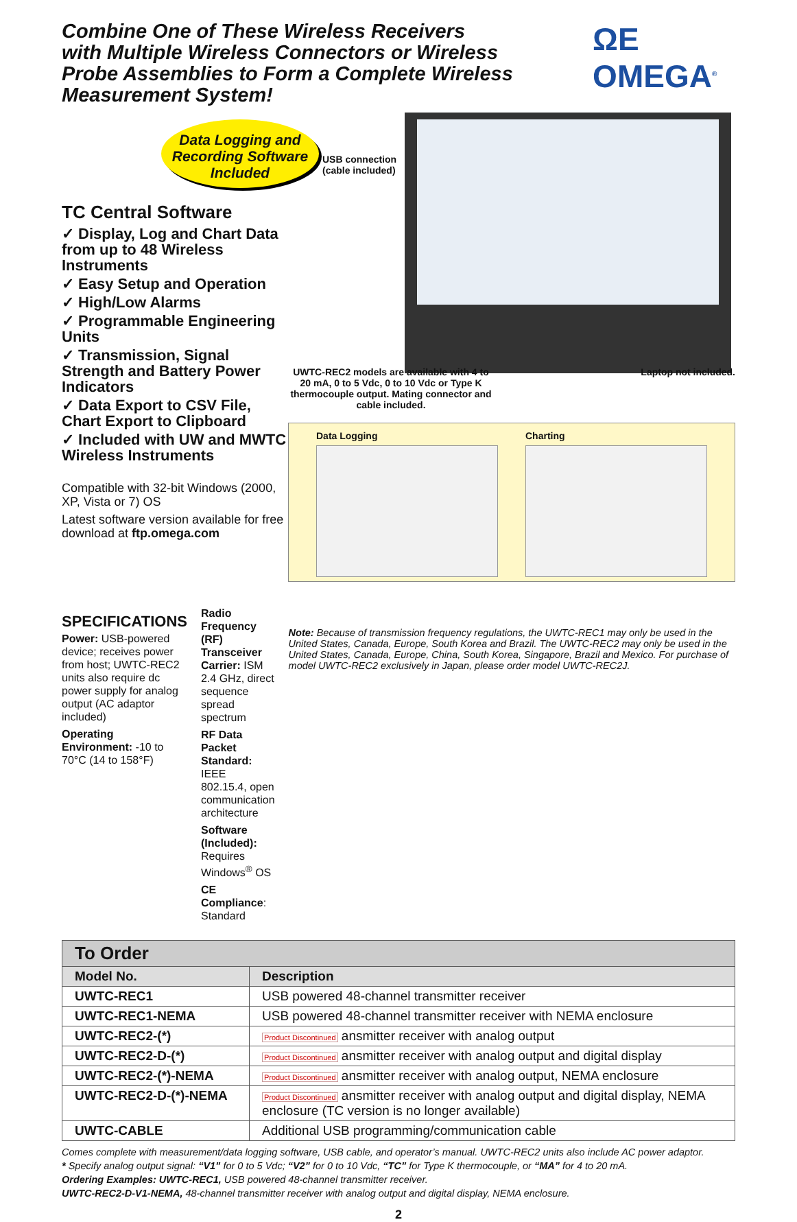Combine One of These Wireless Receivers
with Multiple Wireless Connectors or Wireless
Probe Assemblies to Form a Complete Wireless Measurement System!
ΩE OMEGA<sup>®</sup>
Data Logging and Recording Software Included
TC Central Software
✓ Display, Log and Chart Data from up to 48 Wireless Instruments
✓ Easy Setup and Operation
✓ High/Low Alarms
✓ Programmable Engineering Units
✓ Transmission, Signal Strength and Battery Power Indicators
✓ Data Export to CSV File, Chart Export to Clipboard
✓ Included with UW and MWTC Wireless Instruments
Compatible with 32-bit Windows (2000, XP, Vista or 7) OS
Latest software version available for free download at ftp.omega.com
USB connection (cable included)
UWTC-REC2 models are available with 4 to 20 mA, 0 to 5 Vdc, 0 to 10 Vdc or Type K thermocouple output. Mating connector and cable included.
Laptop not included.
Data Logging Charting
SPECIFICATIONS
Power: USB-powered device; receives power from host; UWTC-REC2 units also require dc power supply for analog output (AC adaptor included)
Operating Environment: -10 to 70°C (14 to 158°F)
Radio Frequency (RF) Transceiver
Carrier: ISM 2.4 GHz, direct sequence spread spectrum
RF Data Packet Standard: IEEE 802.15.4, open communication architecture
Software (Included):
Requires Windows<sup>®</sup> OS
CE Compliance: Standard
Note: Because of transmission frequency regulations, the UWTC-REC1 may only be used in the United States, Canada, Europe, South Korea and Brazil. The UWTC-REC2 may only be used in the United States, Canada, Europe, China, South Korea, Singapore, Brazil and Mexico. For purchase of model UWTC-REC2 exclusively in Japan, please order model UWTC-REC2J.
| To Order | |
| Model No. | Description |
| UWTC-REC1 | USB powered 48-channel transmitter receiver |
| UWTC-REC1-NEMA | USB powered 48-channel transmitter receiver with NEMA enclosure |
| UWTC-REC2-(*) | Product Discontinued ansmitter receiver with analog output |
| UWTC-REC2-D-(*) | Product Discontinued ansmitter receiver with analog output and digital display |
| UWTC-REC2-(*)-NEMA | Product Discontinued ansmitter receiver with analog output, NEMA enclosure |
| UWTC-REC2-D-(*)-NEMA | Product Discontinued ansmitter receiver with analog output and digital display, NEMA enclosure (TC version is no longer available) |
| UWTC-CABLE | Additional USB programming/communication cable |
Comes complete with measurement/data logging software, USB cable, and operator’s manual. UWTC-REC2 units also include AC power adaptor.
* Specify analog output signal: “V1” for 0 to 5 Vdc; “V2” for 0 to 10 Vdc, “TC” for Type K thermocouple, or “MA” for 4 to 20 mA.
Ordering Examples: UWTC-REC1, USB powered 48-channel transmitter receiver.
UWTC-REC2-D-V1-NEMA, 48-channel transmitter receiver with analog output and digital display, NEMA enclosure.
2